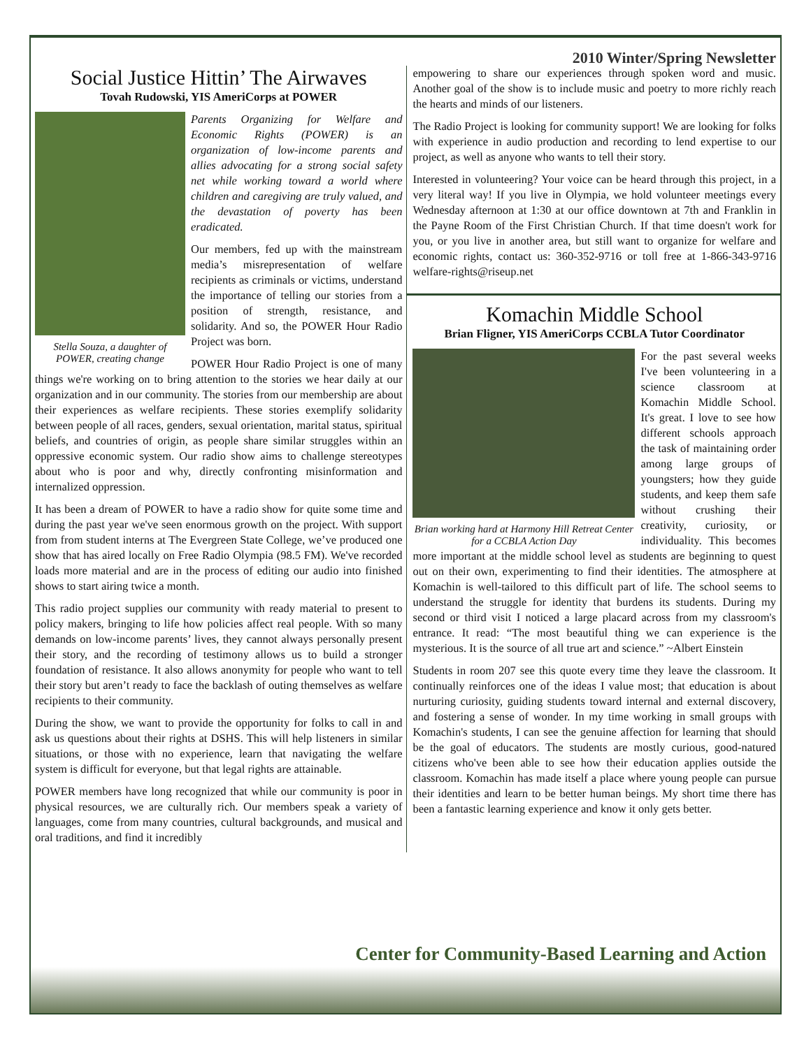2010 Winter/Spring Newsletter
Social Justice Hittin’ The Airwaves
Tovah Rudowski, YIS AmeriCorps at POWER
Stella Souza, a daughter of POWER, creating change
Parents Organizing for Welfare and Economic Rights (POWER) is an organization of low-income parents and allies advocating for a strong social safety net while working toward a world where children and caregiving are truly valued, and the devastation of poverty has been eradicated.
Our members, fed up with the mainstream media’s misrepresentation of welfare recipients as criminals or victims, understand the importance of telling our stories from a position of strength, resistance, and solidarity. And so, the POWER Hour Radio Project was born.
POWER Hour Radio Project is one of many things we're working on to bring attention to the stories we hear daily at our organization and in our community. The stories from our membership are about their experiences as welfare recipients. These stories exemplify solidarity between people of all races, genders, sexual orientation, marital status, spiritual beliefs, and countries of origin, as people share similar struggles within an oppressive economic system. Our radio show aims to challenge stereotypes about who is poor and why, directly confronting misinformation and internalized oppression.
It has been a dream of POWER to have a radio show for quite some time and during the past year we've seen enormous growth on the project. With support from from student interns at The Evergreen State College, we’ve produced one show that has aired locally on Free Radio Olympia (98.5 FM). We've recorded loads more material and are in the process of editing our audio into finished shows to start airing twice a month.
This radio project supplies our community with ready material to present to policy makers, bringing to life how policies affect real people. With so many demands on low-income parents’ lives, they cannot always personally present their story, and the recording of testimony allows us to build a stronger foundation of resistance. It also allows anonymity for people who want to tell their story but aren’t ready to face the backlash of outing themselves as welfare recipients to their community.
During the show, we want to provide the opportunity for folks to call in and ask us questions about their rights at DSHS. This will help listeners in similar situations, or those with no experience, learn that navigating the welfare system is difficult for everyone, but that legal rights are attainable.
POWER members have long recognized that while our community is poor in physical resources, we are culturally rich. Our members speak a variety of languages, come from many countries, cultural backgrounds, and musical and oral traditions, and find it incredibly
empowering to share our experiences through spoken word and music. Another goal of the show is to include music and poetry to more richly reach the hearts and minds of our listeners.
The Radio Project is looking for community support! We are looking for folks with experience in audio production and recording to lend expertise to our project, as well as anyone who wants to tell their story.
Interested in volunteering? Your voice can be heard through this project, in a very literal way! If you live in Olympia, we hold volunteer meetings every Wednesday afternoon at 1:30 at our office downtown at 7th and Franklin in the Payne Room of the First Christian Church. If that time doesn't work for you, or you live in another area, but still want to organize for welfare and economic rights, contact us: 360-352-9716 or toll free at 1-866-343-9716 welfare-rights@riseup.net
Komachin Middle School
Brian Fligner, YIS AmeriCorps CCBLA Tutor Coordinator
Brian working hard at Harmony Hill Retreat Center for a CCBLA Action Day
For the past several weeks I've been volunteering in a science classroom at Komachin Middle School. It's great. I love to see how different schools approach the task of maintaining order among large groups of youngsters; how they guide students, and keep them safe without crushing their creativity, curiosity, or individuality. This becomes more important at the middle school level as students are beginning to quest out on their own, experimenting to find their identities. The atmosphere at Komachin is well-tailored to this difficult part of life. The school seems to understand the struggle for identity that burdens its students. During my second or third visit I noticed a large placard across from my classroom's entrance. It read: “The most beautiful thing we can experience is the mysterious. It is the source of all true art and science.” ~Albert Einstein
Students in room 207 see this quote every time they leave the classroom. It continually reinforces one of the ideas I value most; that education is about nurturing curiosity, guiding students toward internal and external discovery, and fostering a sense of wonder. In my time working in small groups with Komachin's students, I can see the genuine affection for learning that should be the goal of educators. The students are mostly curious, good-natured citizens who've been able to see how their education applies outside the classroom. Komachin has made itself a place where young people can pursue their identities and learn to be better human beings. My short time there has been a fantastic learning experience and know it only gets better.
Center for Community-Based Learning and Action